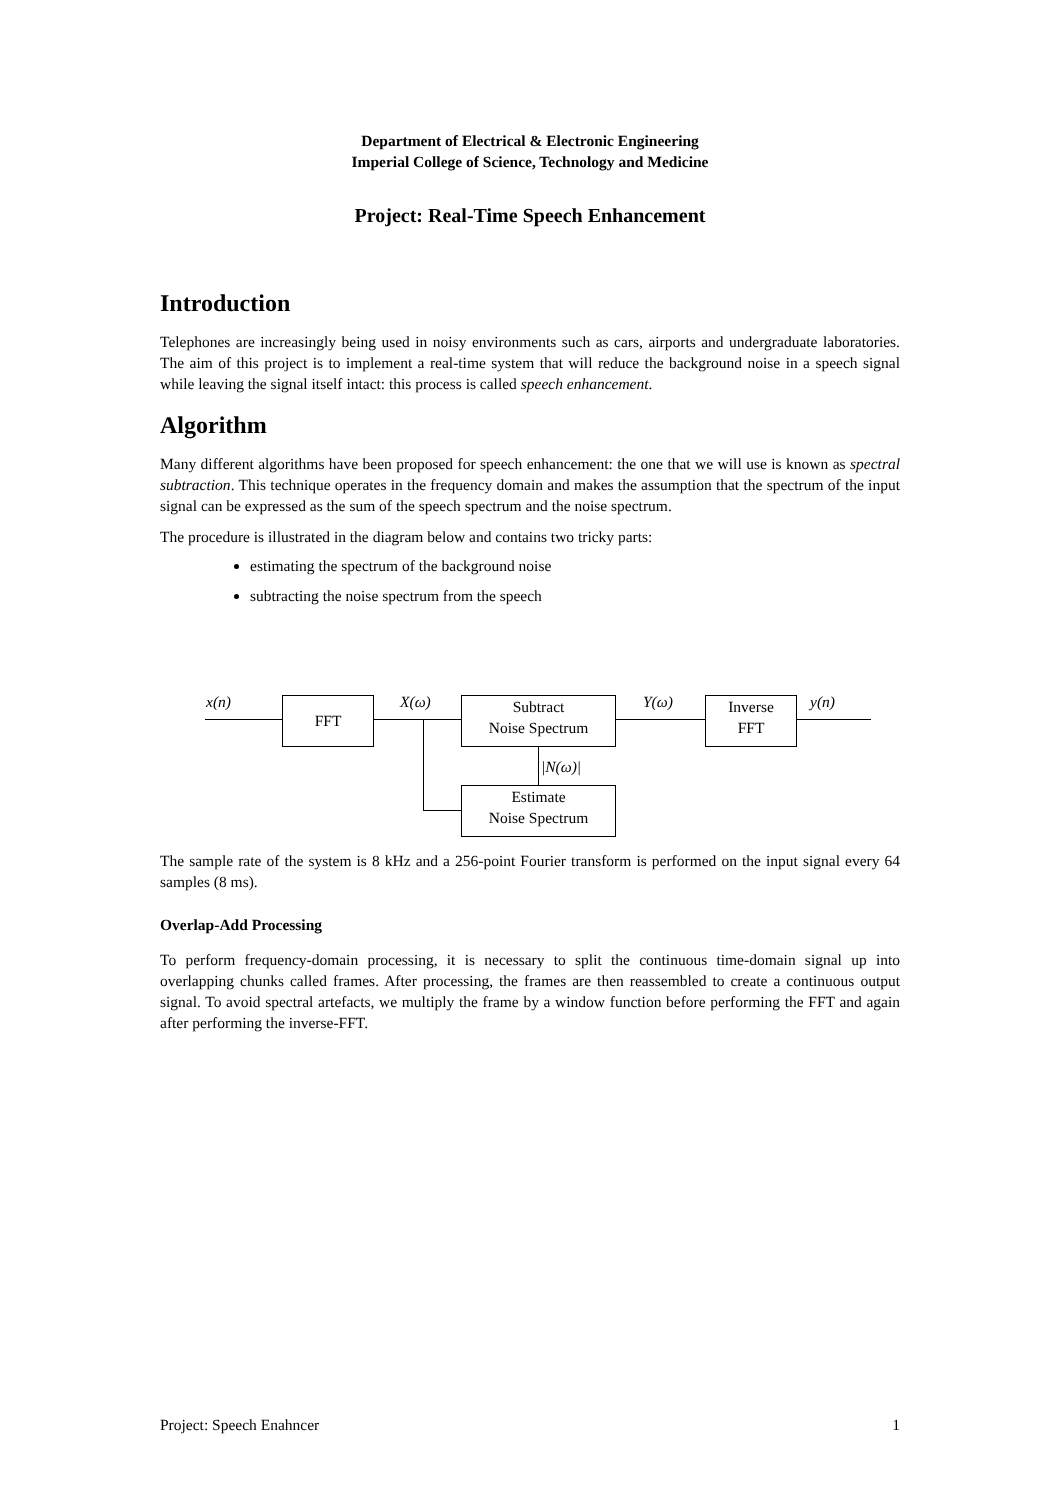Department of Electrical & Electronic Engineering
Imperial College of Science, Technology and Medicine
Project: Real-Time Speech Enhancement
Introduction
Telephones are increasingly being used in noisy environments such as cars, airports and undergraduate laboratories. The aim of this project is to implement a real-time system that will reduce the background noise in a speech signal while leaving the signal itself intact: this process is called speech enhancement.
Algorithm
Many different algorithms have been proposed for speech enhancement: the one that we will use is known as spectral subtraction. This technique operates in the frequency domain and makes the assumption that the spectrum of the input signal can be expressed as the sum of the speech spectrum and the noise spectrum.
The procedure is illustrated in the diagram below and contains two tricky parts:
estimating the spectrum of the background noise
subtracting the noise spectrum from the speech
x(n) FFT X(ω)
Subtract
Noise Spectrum
Y(ω)
Inverse
FFT
y(n)
|N(ω)|
Estimate
Noise Spectrum
The sample rate of the system is 8 kHz and a 256-point Fourier transform is performed on the input signal every 64 samples (8 ms).
Overlap-Add Processing
To perform frequency-domain processing, it is necessary to split the continuous time-domain signal up into overlapping chunks called frames. After processing, the frames are then reassembled to create a continuous output signal. To avoid spectral artefacts, we multiply the frame by a window function before performing the FFT and again after performing the inverse-FFT.
Project: Speech Enahncer 1